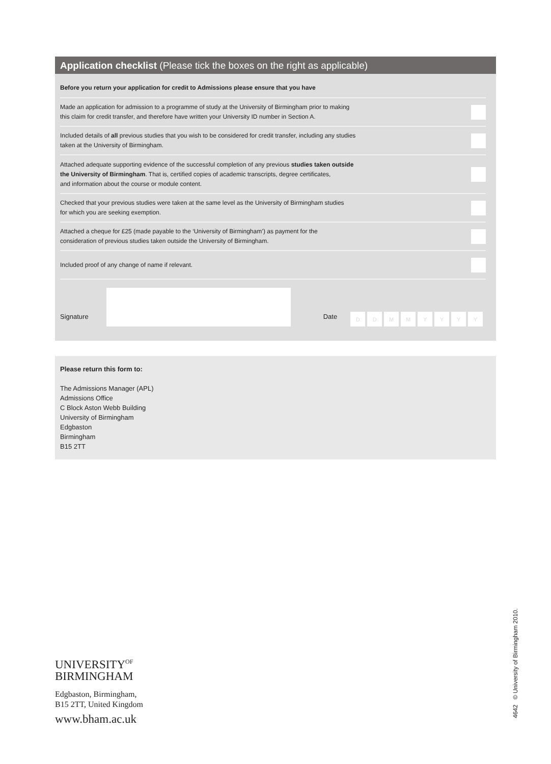Application checklist (Please tick the boxes on the right as applicable)
Before you return your application for credit to Admissions please ensure that you have
Made an application for admission to a programme of study at the University of Birmingham prior to making
this claim for credit transfer, and therefore have written your University ID number in Section A.
Included details of all previous studies that you wish to be considered for credit transfer, including any studies
taken at the University of Birmingham.
Attached adequate supporting evidence of the successful completion of any previous studies taken outside
the University of Birmingham. That is, certified copies of academic transcripts, degree certificates,
and information about the course or module content.
Checked that your previous studies were taken at the same level as the University of Birmingham studies
for which you are seeking exemption.
Attached a cheque for £25 (made payable to the ‘University of Birmingham’) as payment for the
consideration of previous studies taken outside the University of Birmingham.
Included proof of any change of name if relevant.
Signature
Date DDMMYYYY
Please return this form to:
The Admissions Manager (APL)
Admissions Office
C Block Aston Webb Building
University of Birmingham
Edgbaston
Birmingham
B15 2TT
UNIVERSITY<sup>OF</sup>
BIRMINGHAM
Edgbaston, Birmingham,
B15 2TT, United Kingdom
www.bham.ac.uk
4642 © University of Birmingham 2010.